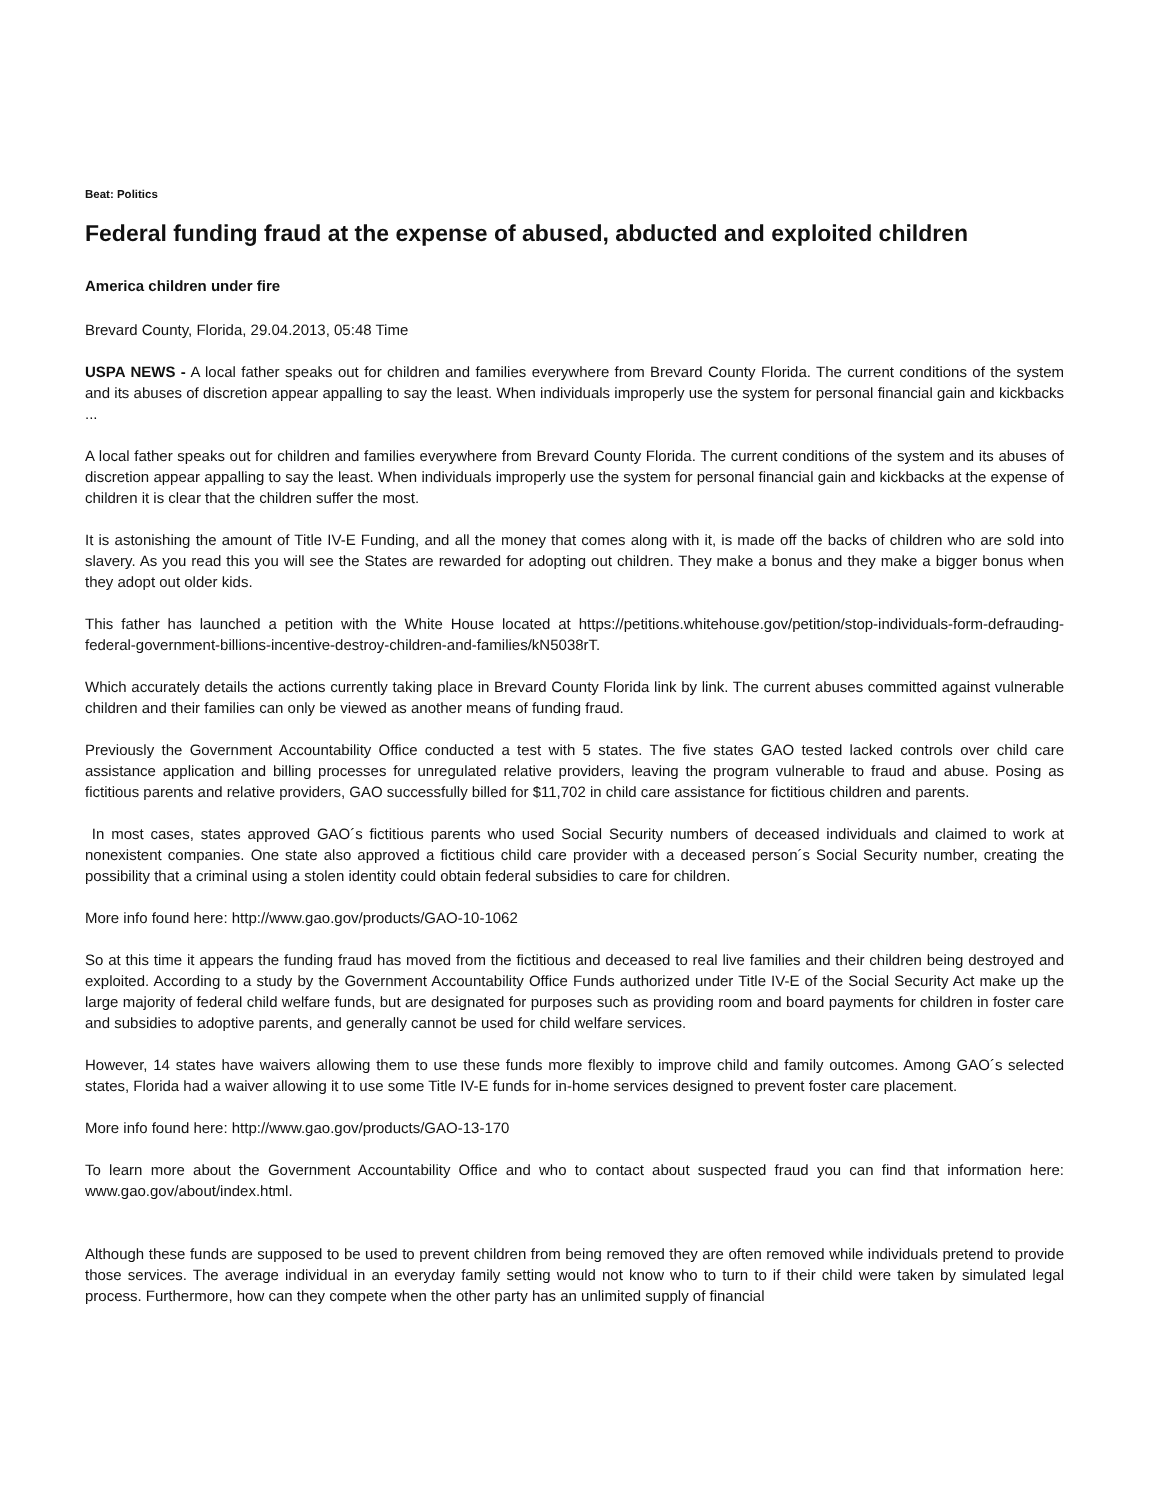Beat: Politics
Federal funding fraud at the expense of abused, abducted and exploited children
America children under fire
Brevard County, Florida, 29.04.2013, 05:48 Time
USPA NEWS - A local father speaks out for children and families everywhere from Brevard County Florida. The current conditions of the system and its abuses of discretion appear appalling to say the least. When individuals improperly use the system for personal financial gain and kickbacks ...
A local father speaks out for children and families everywhere from Brevard County Florida. The current conditions of the system and its abuses of discretion appear appalling to say the least. When individuals improperly use the system for personal financial gain and kickbacks at the expense of children it is clear that the children suffer the most.
It is astonishing the amount of Title IV-E Funding, and all the money that comes along with it, is made off the backs of children who are sold into slavery. As you read this you will see the States are rewarded for adopting out children. They make a bonus and they make a bigger bonus when they adopt out older kids.
This father has launched a petition with the White House located at https://petitions.whitehouse.gov/petition/stop-individuals-form-defrauding-federal-government-billions-incentive-destroy-children-and-families/kN5038rT.
Which accurately details the actions currently taking place in Brevard County Florida link by link. The current abuses committed against vulnerable children and their families can only be viewed as another means of funding fraud.
Previously the Government Accountability Office conducted a test with 5 states. The five states GAO tested lacked controls over child care assistance application and billing processes for unregulated relative providers, leaving the program vulnerable to fraud and abuse. Posing as fictitious parents and relative providers, GAO successfully billed for $11,702 in child care assistance for fictitious children and parents.
In most cases, states approved GAO´s fictitious parents who used Social Security numbers of deceased individuals and claimed to work at nonexistent companies. One state also approved a fictitious child care provider with a deceased person´s Social Security number, creating the possibility that a criminal using a stolen identity could obtain federal subsidies to care for children.
More info found here: http://www.gao.gov/products/GAO-10-1062
So at this time it appears the funding fraud has moved from the fictitious and deceased to real live families and their children being destroyed and exploited. According to a study by the Government Accountability Office Funds authorized under Title IV-E of the Social Security Act make up the large majority of federal child welfare funds, but are designated for purposes such as providing room and board payments for children in foster care and subsidies to adoptive parents, and generally cannot be used for child welfare services.
However, 14 states have waivers allowing them to use these funds more flexibly to improve child and family outcomes. Among GAO´s selected states, Florida had a waiver allowing it to use some Title IV-E funds for in-home services designed to prevent foster care placement.
More info found here: http://www.gao.gov/products/GAO-13-170
To learn more about the Government Accountability Office and who to contact about suspected fraud you can find that information here: www.gao.gov/about/index.html.
Although these funds are supposed to be used to prevent children from being removed they are often removed while individuals pretend to provide those services. The average individual in an everyday family setting would not know who to turn to if their child were taken by simulated legal process. Furthermore, how can they compete when the other party has an unlimited supply of financial